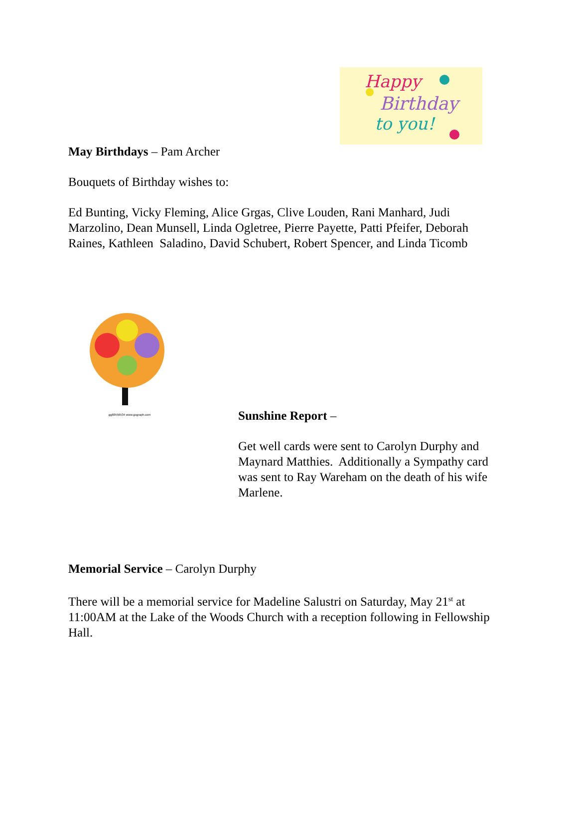Happy
Birthday
to you!
May Birthdays – Pam Archer
Bouquets of Birthday wishes to:
Ed Bunting, Vicky Fleming, Alice Grgas, Clive Louden, Rani Manhard, Judi Marzolino, Dean Munsell, Linda Ogletree, Pierre Payette, Patti Pfeifer, Deborah Raines, Kathleen Saladino, David Schubert, Robert Spencer, and Linda Ticomb
gg60556534 www.gograph.com
Sunshine Report –
Get well cards were sent to Carolyn Durphy and Maynard Matthies. Additionally a Sympathy card was sent to Ray Wareham on the death of his wife Marlene.
Memorial Service – Carolyn Durphy
There will be a memorial service for Madeline Salustri on Saturday, May 21<sup>st</sup> at 11:00AM at the Lake of the Woods Church with a reception following in Fellowship Hall.